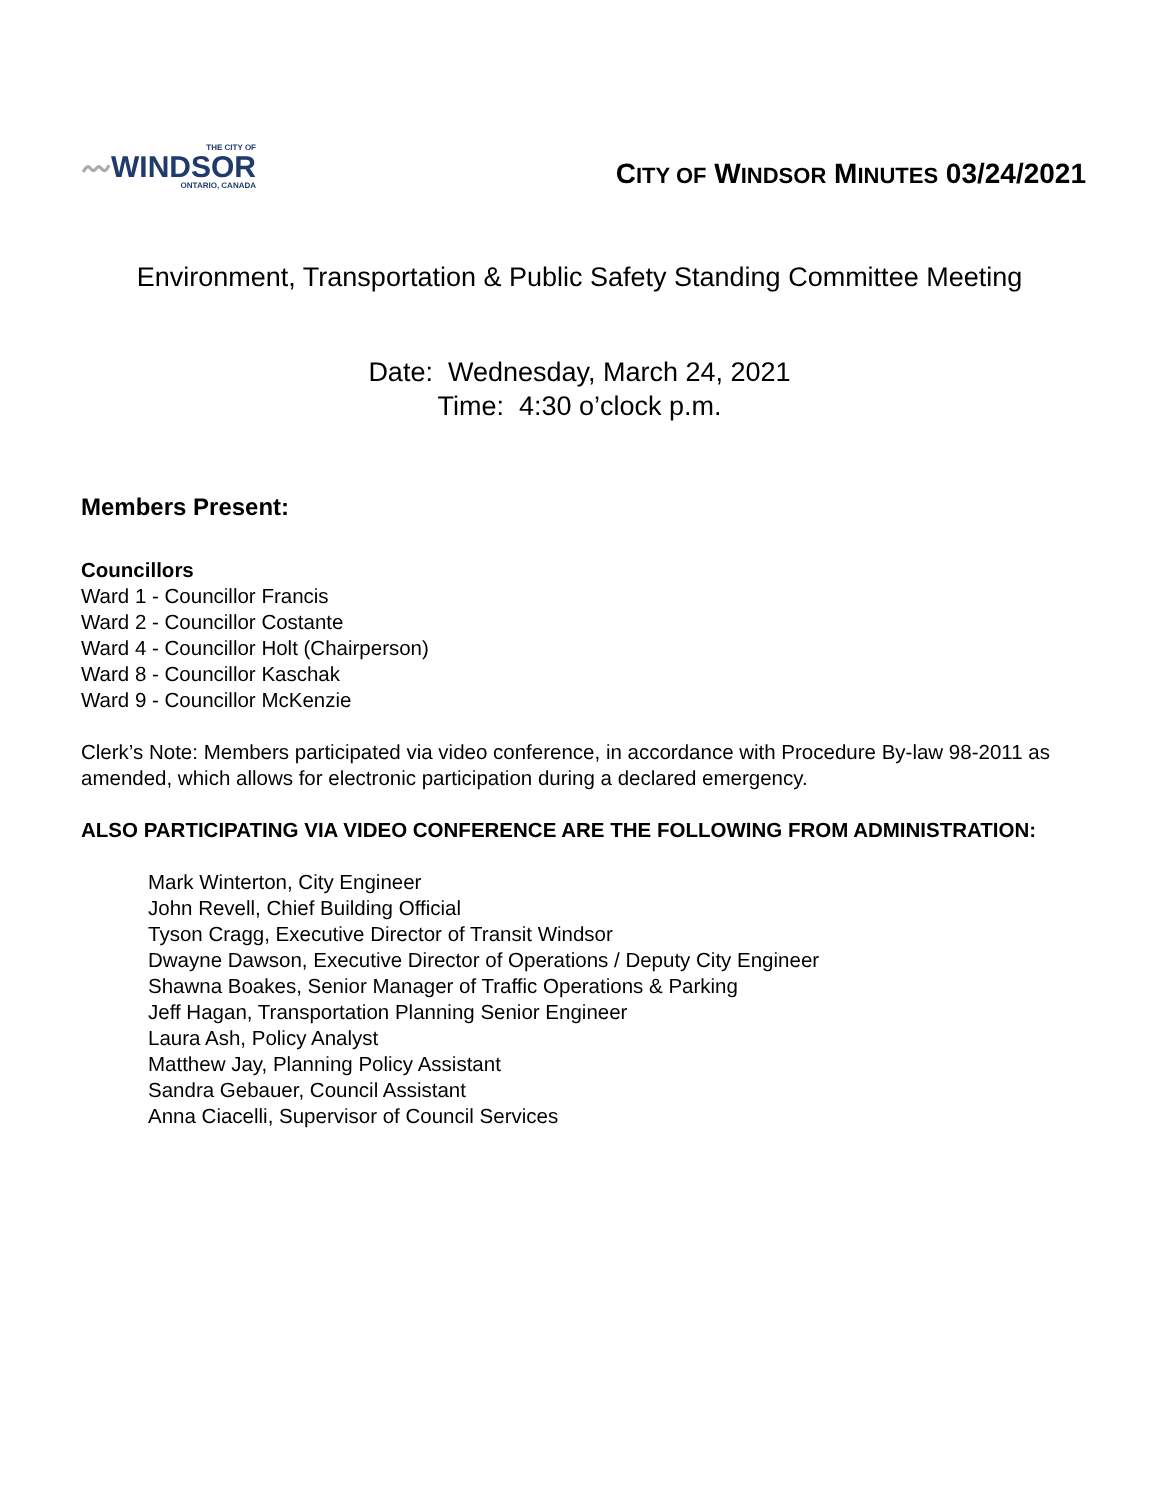THE CITY OF
〰WINDSOR
ONTARIO, CANADA
CITY OF WINDSOR MINUTES 03/24/2021
Environment, Transportation & Public Safety Standing Committee Meeting
Date: Wednesday, March 24, 2021
Time: 4:30 o’clock p.m.
Members Present:
Councillors
Ward 1 - Councillor Francis
Ward 2 - Councillor Costante
Ward 4 - Councillor Holt (Chairperson)
Ward 8 - Councillor Kaschak
Ward 9 - Councillor McKenzie
Clerk’s Note: Members participated via video conference, in accordance with Procedure By-law 98-2011 as amended, which allows for electronic participation during a declared emergency.
ALSO PARTICIPATING VIA VIDEO CONFERENCE ARE THE FOLLOWING FROM ADMINISTRATION:
Mark Winterton, City Engineer
John Revell, Chief Building Official
Tyson Cragg, Executive Director of Transit Windsor
Dwayne Dawson, Executive Director of Operations / Deputy City Engineer
Shawna Boakes, Senior Manager of Traffic Operations & Parking
Jeff Hagan, Transportation Planning Senior Engineer
Laura Ash, Policy Analyst
Matthew Jay, Planning Policy Assistant
Sandra Gebauer, Council Assistant
Anna Ciacelli, Supervisor of Council Services